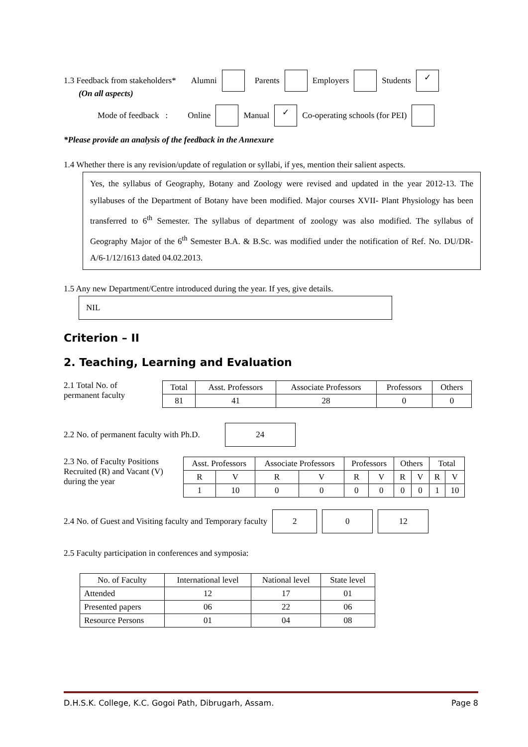1.3 Feedback from stakeholders* Alumni Parents Employers Students ✓
(On all aspects)
Mode of feedback : Online Manual ✓ Co-operating schools (for PEI)
*Please provide an analysis of the feedback in the Annexure
1.4 Whether there is any revision/update of regulation or syllabi, if yes, mention their salient aspects.
Yes, the syllabus of Geography, Botany and Zoology were revised and updated in the year 2012-13. The syllabuses of the Department of Botany have been modified. Major courses XVII- Plant Physiology has been transferred to 6<sup>th</sup> Semester. The syllabus of department of zoology was also modified. The syllabus of Geography Major of the 6<sup>th</sup> Semester B.A. & B.Sc. was modified under the notification of Ref. No. DU/DR-A/6-1/12/1613 dated 04.02.2013.
1.5 Any new Department/Centre introduced during the year. If yes, give details.
NIL
Criterion – II
2. Teaching, Learning and Evaluation
2.1 Total No. of
permanent faculty
| Total | Asst. Professors | Associate Professors | Professors | Others |
| --- | --- | --- | --- | --- |
| 81 | 41 | 28 | 0 | 0 |
2.2 No. of permanent faculty with Ph.D. 24
2.3 No. of Faculty Positions
Recruited (R) and Vacant (V)
during the year
| Asst. Professors | | Associate Professors | | Professors | | Others | | Total | |
| --- | --- | --- | --- | --- | --- | --- | --- | --- | --- |
| R | V | R | V | R | V | R | V | R | V |
| 1 | 10 | 0 | 0 | 0 | 0 | 0 | 0 | 1 | 10 |
2.4 No. of Guest and Visiting faculty and Temporary faculty 2 0 12
2.5 Faculty participation in conferences and symposia:
| No. of Faculty | International level | National level | State level |
| --- | --- | --- | --- |
| Attended | 12 | 17 | 01 |
| Presented papers | 06 | 22 | 06 |
| Resource Persons | 01 | 04 | 08 |
D.H.S.K. College, K.C. Gogoi Path, Dibrugarh, Assam. Page 8